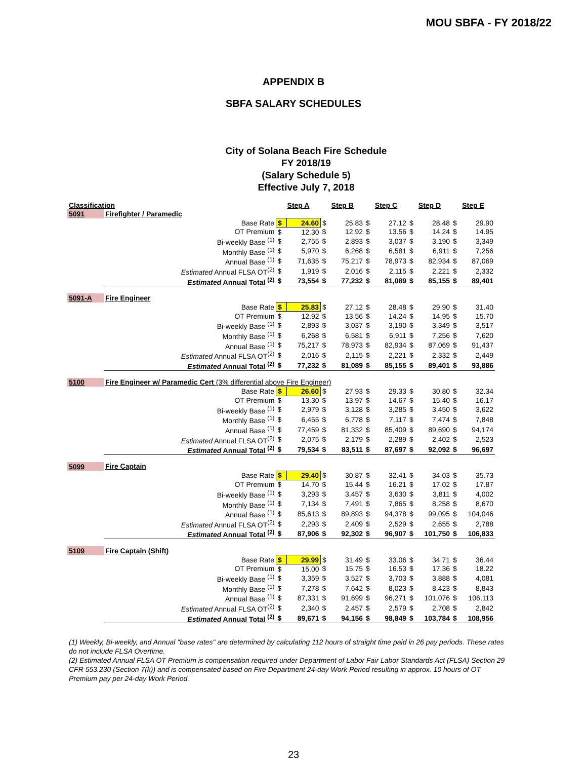MOU SBFA - FY 2018/22
APPENDIX B
SBFA SALARY SCHEDULES
City of Solana Beach Fire Schedule
FY 2018/19
(Salary Schedule 5)
Effective July 7, 2018
| Classification | | Step A | | Step B | | Step C | | Step D | | Step E | |
| --- | --- | --- | --- | --- | --- | --- | --- | --- | --- | --- | --- |
| 5091 | Firefighter / Paramedic | | | | | | | | | | |
| | Base Rate | $ | 24.60 | $ | 25.83 | $ | 27.12 | $ | 28.48 | $ | 29.90 |
| | OT Premium | $ | 12.30 | $ | 12.92 | $ | 13.56 | $ | 14.24 | $ | 14.95 |
| | Bi-weekly Base <sup>(1)</sup> | $ | 2,755 | $ | 2,893 | $ | 3,037 | $ | 3,190 | $ | 3,349 |
| | Monthly Base <sup>(1)</sup> | $ | 5,970 | $ | 6,268 | $ | 6,581 | $ | 6,911 | $ | 7,256 |
| | Annual Base <sup>(1)</sup> | $ | 71,635 | $ | 75,217 | $ | 78,973 | $ | 82,934 | $ | 87,069 |
| | Estimated Annual FLSA OT<sup>(2)</sup> | $ | 1,919 | $ | 2,016 | $ | 2,115 | $ | 2,221 | $ | 2,332 |
| | Estimated Annual Total <sup>(2)</sup> | $ | 73,554 | $ | 77,232 | $ | 81,089 | $ | 85,155 | $ | 89,401 |
| 5091-A | Fire Engineer | | | | | | | | | | |
| | Base Rate | $ | 25.83 | $ | 27.12 | $ | 28.48 | $ | 29.90 | $ | 31.40 |
| | OT Premium | $ | 12.92 | $ | 13.56 | $ | 14.24 | $ | 14.95 | $ | 15.70 |
| | Bi-weekly Base <sup>(1)</sup> | $ | 2,893 | $ | 3,037 | $ | 3,190 | $ | 3,349 | $ | 3,517 |
| | Monthly Base <sup>(1)</sup> | $ | 6,268 | $ | 6,581 | $ | 6,911 | $ | 7,256 | $ | 7,620 |
| | Annual Base <sup>(1)</sup> | $ | 75,217 | $ | 78,973 | $ | 82,934 | $ | 87,069 | $ | 91,437 |
| | Estimated Annual FLSA OT<sup>(2)</sup> | $ | 2,016 | $ | 2,115 | $ | 2,221 | $ | 2,332 | $ | 2,449 |
| | Estimated Annual Total <sup>(2)</sup> | $ | 77,232 | $ | 81,089 | $ | 85,155 | $ | 89,401 | $ | 93,886 |
| 5100 | Fire Engineer w/ Paramedic Cert (3% differential above Fire Engineer) | | | | | | | | | | |
| | Base Rate | $ | 26.60 | $ | 27.93 | $ | 29.33 | $ | 30.80 | $ | 32.34 |
| | OT Premium | $ | 13.30 | $ | 13.97 | $ | 14.67 | $ | 15.40 | $ | 16.17 |
| | Bi-weekly Base <sup>(1)</sup> | $ | 2,979 | $ | 3,128 | $ | 3,285 | $ | 3,450 | $ | 3,622 |
| | Monthly Base <sup>(1)</sup> | $ | 6,455 | $ | 6,778 | $ | 7,117 | $ | 7,474 | $ | 7,848 |
| | Annual Base <sup>(1)</sup> | $ | 77,459 | $ | 81,332 | $ | 85,409 | $ | 89,690 | $ | 94,174 |
| | Estimated Annual FLSA OT<sup>(2)</sup> | $ | 2,075 | $ | 2,179 | $ | 2,289 | $ | 2,402 | $ | 2,523 |
| | Estimated Annual Total <sup>(2)</sup> | $ | 79,534 | $ | 83,511 | $ | 87,697 | $ | 92,092 | $ | 96,697 |
| 5099 | Fire Captain | | | | | | | | | | |
| | Base Rate | $ | 29.40 | $ | 30.87 | $ | 32.41 | $ | 34.03 | $ | 35.73 |
| | OT Premium | $ | 14.70 | $ | 15.44 | $ | 16.21 | $ | 17.02 | $ | 17.87 |
| | Bi-weekly Base <sup>(1)</sup> | $ | 3,293 | $ | 3,457 | $ | 3,630 | $ | 3,811 | $ | 4,002 |
| | Monthly Base <sup>(1)</sup> | $ | 7,134 | $ | 7,491 | $ | 7,865 | $ | 8,258 | $ | 8,670 |
| | Annual Base <sup>(1)</sup> | $ | 85,613 | $ | 89,893 | $ | 94,378 | $ | 99,095 | $ | 104,046 |
| | Estimated Annual FLSA OT<sup>(2)</sup> | $ | 2,293 | $ | 2,409 | $ | 2,529 | $ | 2,655 | $ | 2,788 |
| | Estimated Annual Total <sup>(2)</sup> | $ | 87,906 | $ | 92,302 | $ | 96,907 | $ | 101,750 | $ | 106,833 |
| 5109 | Fire Captain (Shift) | | | | | | | | | | |
| | Base Rate | $ | 29.99 | $ | 31.49 | $ | 33.06 | $ | 34.71 | $ | 36.44 |
| | OT Premium | $ | 15.00 | $ | 15.75 | $ | 16.53 | $ | 17.36 | $ | 18.22 |
| | Bi-weekly Base <sup>(1)</sup> | $ | 3,359 | $ | 3,527 | $ | 3,703 | $ | 3,888 | $ | 4,081 |
| | Monthly Base <sup>(1)</sup> | $ | 7,278 | $ | 7,642 | $ | 8,023 | $ | 8,423 | $ | 8,843 |
| | Annual Base <sup>(1)</sup> | $ | 87,331 | $ | 91,699 | $ | 96,271 | $ | 101,076 | $ | 106,113 |
| | Estimated Annual FLSA OT<sup>(2)</sup> | $ | 2,340 | $ | 2,457 | $ | 2,579 | $ | 2,708 | $ | 2,842 |
| | Estimated Annual Total <sup>(2)</sup> | $ | 89,671 | $ | 94,156 | $ | 98,849 | $ | 103,784 | $ | 108,956 |
(1) Weekly, Bi-weekly, and Annual "base rates" are determined by calculating 112 hours of straight time paid in 26 pay periods. These rates do not include FLSA Overtime.
(2) Estimated Annual FLSA OT Premium is compensation required under Department of Labor Fair Labor Standards Act (FLSA) Section 29 CFR 553.230 (Section 7(k)) and is compensated based on Fire Department 24-day Work Period resulting in approx. 10 hours of OT Premium pay per 24-day Work Period.
23